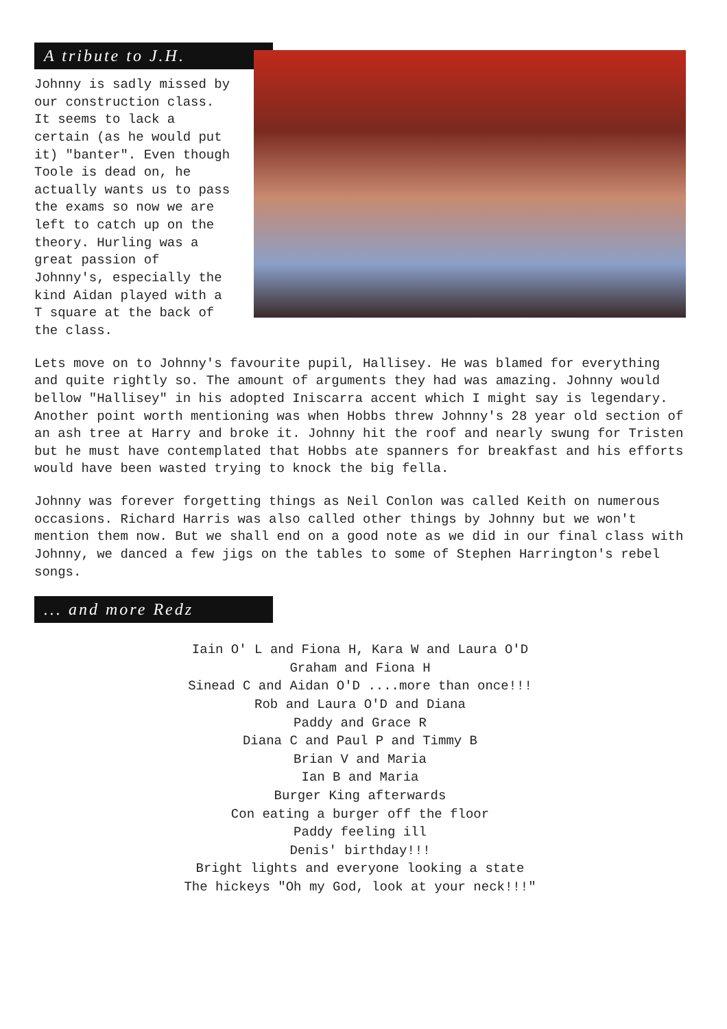A tribute to J.H.
Johnny is sadly missed by our construction class. It seems to lack a certain (as he would put it) "banter". Even though Toole is dead on, he actually wants us to pass the exams so now we are left to catch up on the theory. Hurling was a great passion of Johnny's, especially the kind Aidan played with a T square at the back of the class.
Lets move on to Johnny's favourite pupil, Hallisey. He was blamed for everything and quite rightly so. The amount of arguments they had was amazing. Johnny would bellow "Hallisey" in his adopted Iniscarra accent which I might say is legendary. Another point worth mentioning was when Hobbs threw Johnny's 28 year old section of an ash tree at Harry and broke it. Johnny hit the roof and nearly swung for Tristen but he must have contemplated that Hobbs ate spanners for breakfast and his efforts would have been wasted trying to knock the big fella.
Johnny was forever forgetting things as Neil Conlon was called Keith on numerous occasions. Richard Harris was also called other things by Johnny but we won't mention them now. But we shall end on a good note as we did in our final class with Johnny, we danced a few jigs on the tables to some of Stephen Harrington's rebel songs.
... and more Redz
Iain O' L and Fiona H, Kara W and Laura O'D
Graham and Fiona H
Sinead C and Aidan O'D ....more than once!!!
Rob and Laura O'D and Diana
Paddy and Grace R
Diana C and Paul P and Timmy B
Brian V and Maria
Ian B and Maria
Burger King afterwards
Con eating a burger off the floor
Paddy feeling ill
Denis' birthday!!!
Bright lights and everyone looking a state
The hickeys "Oh my God, look at your neck!!!"